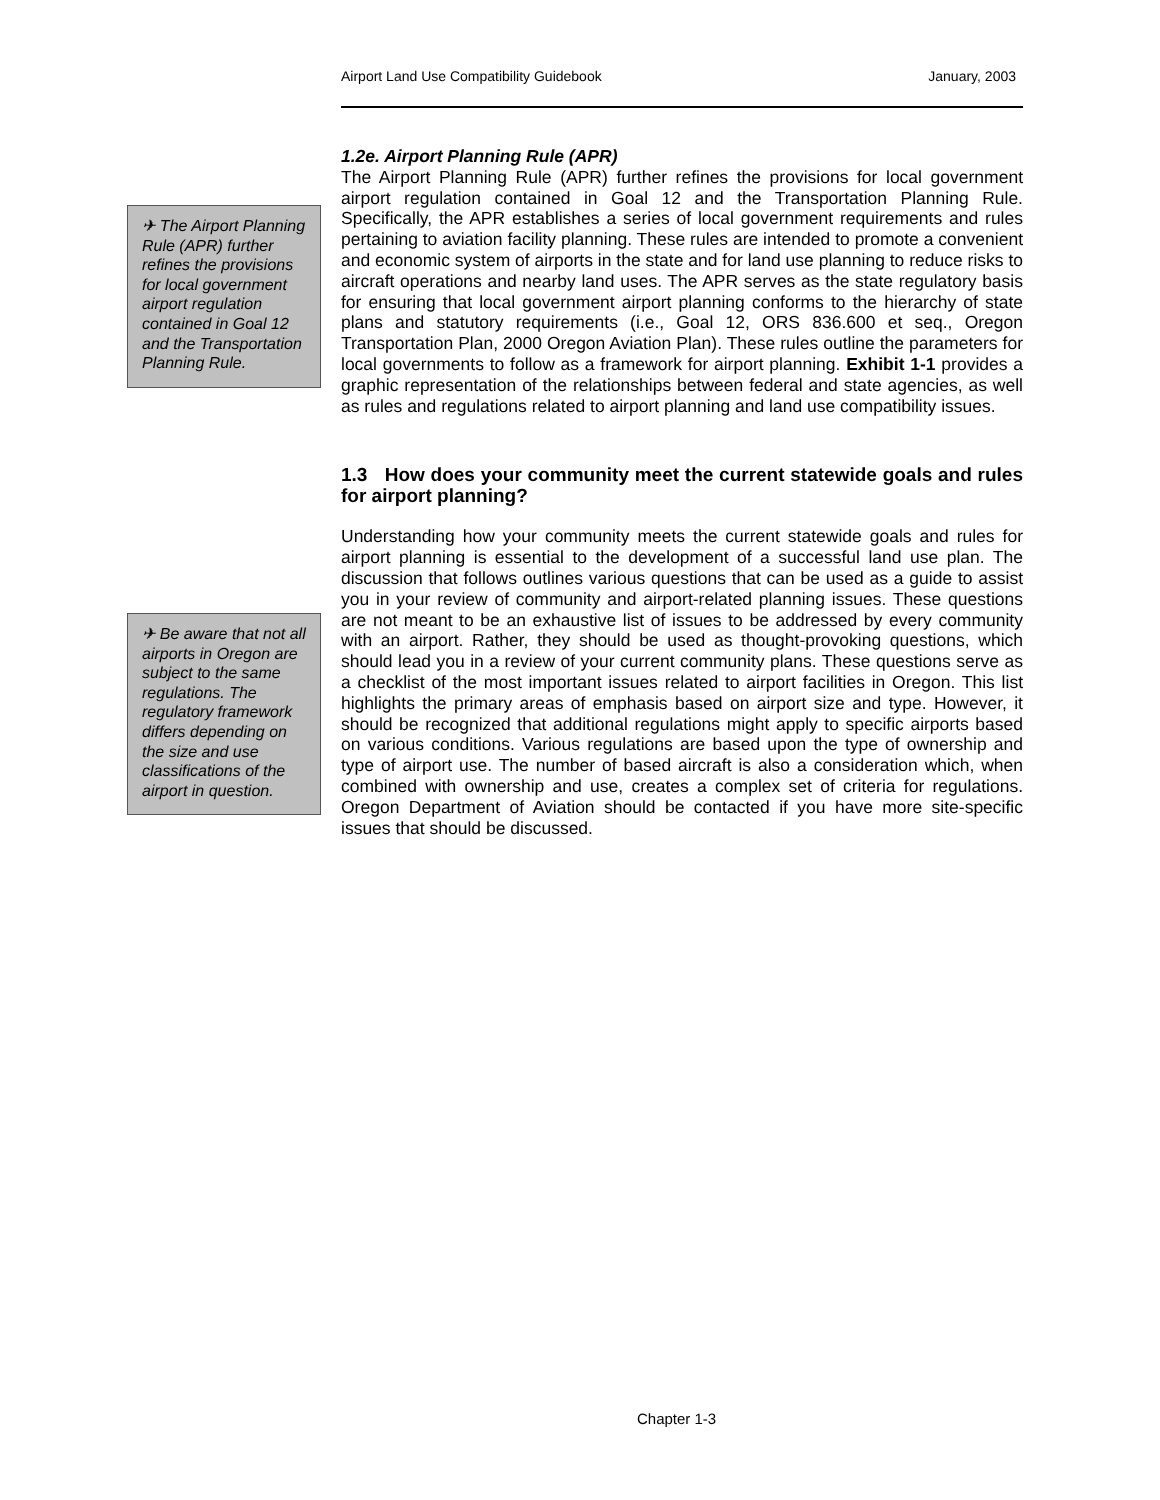Airport Land Use Compatibility Guidebook January, 2003
✈ The Airport Planning Rule (APR) further refines the provisions for local government airport regulation contained in Goal 12 and the Transportation Planning Rule.
✈ Be aware that not all airports in Oregon are subject to the same regulations. The regulatory framework differs depending on the size and use classifications of the airport in question.
1.2e. Airport Planning Rule (APR)
The Airport Planning Rule (APR) further refines the provisions for local government airport regulation contained in Goal 12 and the Transportation Planning Rule. Specifically, the APR establishes a series of local government requirements and rules pertaining to aviation facility planning. These rules are intended to promote a convenient and economic system of airports in the state and for land use planning to reduce risks to aircraft operations and nearby land uses. The APR serves as the state regulatory basis for ensuring that local government airport planning conforms to the hierarchy of state plans and statutory requirements (i.e., Goal 12, ORS 836.600 et seq., Oregon Transportation Plan, 2000 Oregon Aviation Plan). These rules outline the parameters for local governments to follow as a framework for airport planning. Exhibit 1-1 provides a graphic representation of the relationships between federal and state agencies, as well as rules and regulations related to airport planning and land use compatibility issues.
1.3 How does your community meet the current statewide goals and rules for airport planning?
Understanding how your community meets the current statewide goals and rules for airport planning is essential to the development of a successful land use plan. The discussion that follows outlines various questions that can be used as a guide to assist you in your review of community and airport-related planning issues. These questions are not meant to be an exhaustive list of issues to be addressed by every community with an airport. Rather, they should be used as thought-provoking questions, which should lead you in a review of your current community plans. These questions serve as a checklist of the most important issues related to airport facilities in Oregon. This list highlights the primary areas of emphasis based on airport size and type. However, it should be recognized that additional regulations might apply to specific airports based on various conditions. Various regulations are based upon the type of ownership and type of airport use. The number of based aircraft is also a consideration which, when combined with ownership and use, creates a complex set of criteria for regulations. Oregon Department of Aviation should be contacted if you have more site-specific issues that should be discussed.
Chapter 1-3